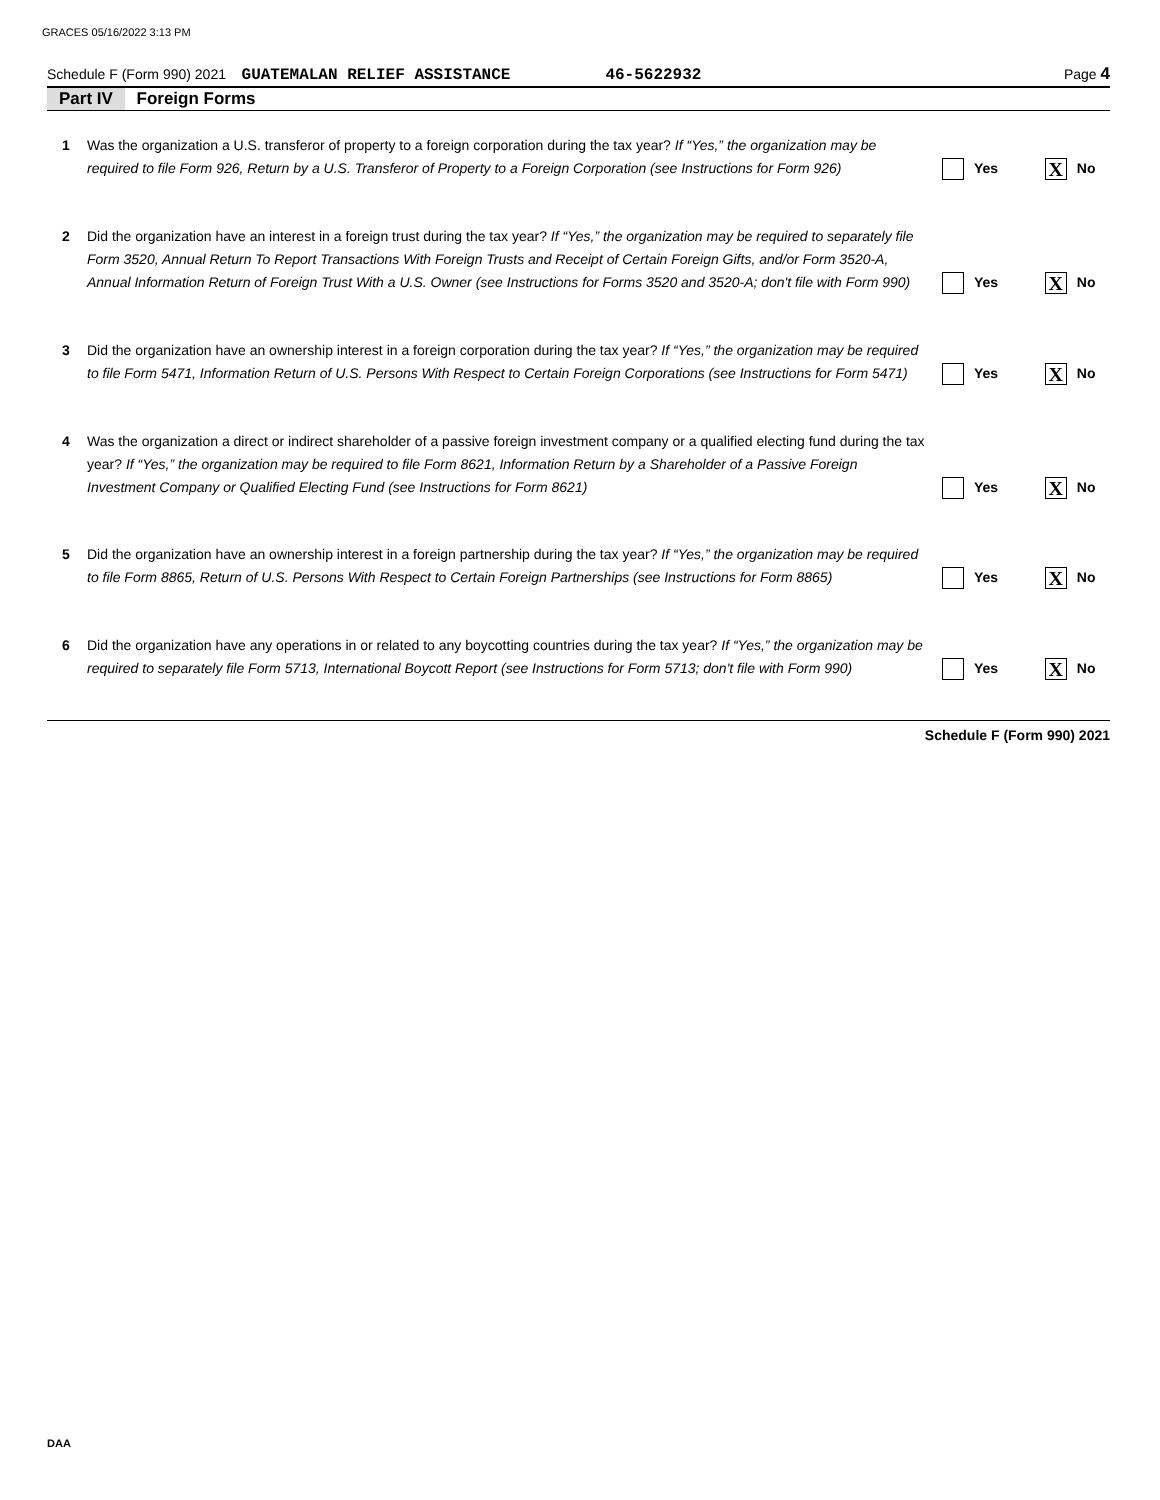GRACES 05/16/2022 3:13 PM
Schedule F (Form 990) 2021 GUATEMALAN RELIEF ASSISTANCE 46-5622932 Page 4
Part IV Foreign Forms
1 Was the organization a U.S. transferor of property to a foreign corporation during the tax year? If “Yes,” the organization may be required to file Form 926, Return by a U.S. Transferor of Property to a Foreign Corporation (see Instructions for Form 926)
Yes X No
2 Did the organization have an interest in a foreign trust during the tax year? If “Yes,” the organization may be required to separately file Form 3520, Annual Return To Report Transactions With Foreign Trusts and Receipt of Certain Foreign Gifts, and/or Form 3520-A, Annual Information Return of Foreign Trust With a U.S. Owner (see Instructions for Forms 3520 and 3520-A; don't file with Form 990)
Yes X No
3 Did the organization have an ownership interest in a foreign corporation during the tax year? If “Yes,” the organization may be required to file Form 5471, Information Return of U.S. Persons With Respect to Certain Foreign Corporations (see Instructions for Form 5471)
Yes X No
4 Was the organization a direct or indirect shareholder of a passive foreign investment company or a qualified electing fund during the tax year? If “Yes,” the organization may be required to file Form 8621, Information Return by a Shareholder of a Passive Foreign Investment Company or Qualified Electing Fund (see Instructions for Form 8621)
Yes X No
5 Did the organization have an ownership interest in a foreign partnership during the tax year? If “Yes,” the organization may be required to file Form 8865, Return of U.S. Persons With Respect to Certain Foreign Partnerships (see Instructions for Form 8865)
Yes X No
6 Did the organization have any operations in or related to any boycotting countries during the tax year? If “Yes,” the organization may be required to separately file Form 5713, International Boycott Report (see Instructions for Form 5713; don't file with Form 990)
Yes X No
Schedule F (Form 990) 2021
DAA